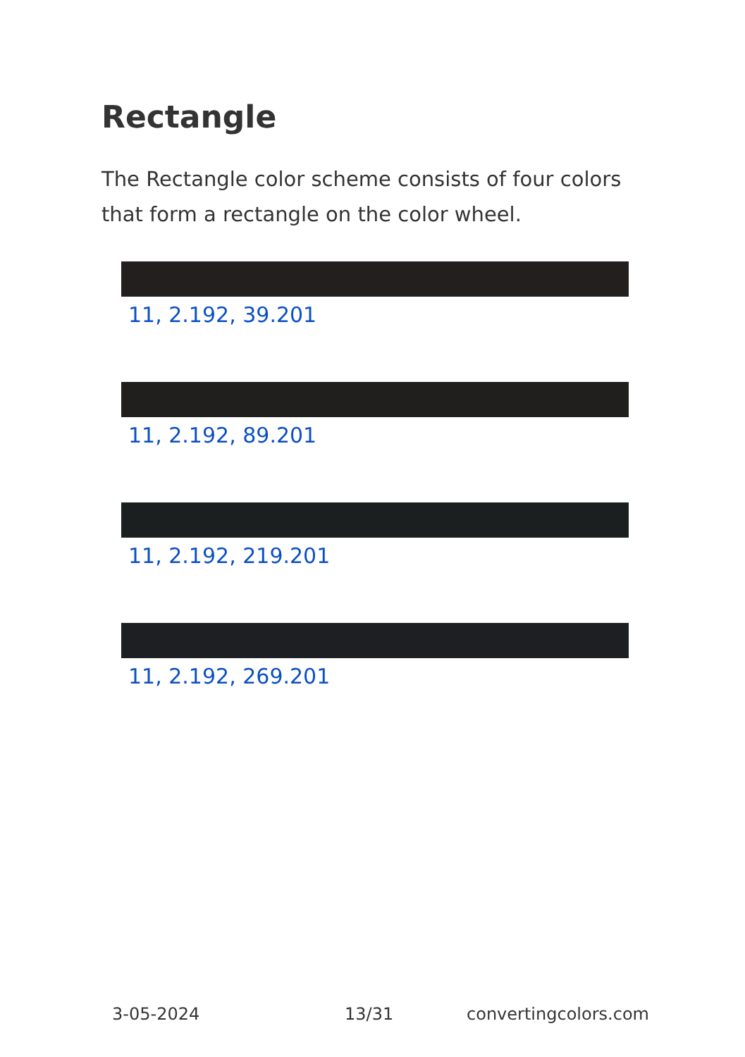Rectangle
The Rectangle color scheme consists of four colors that form a rectangle on the color wheel.
11, 2.192, 39.201
11, 2.192, 89.201
11, 2.192, 219.201
11, 2.192, 269.201
3-05-2024 13/31 convertingcolors.com